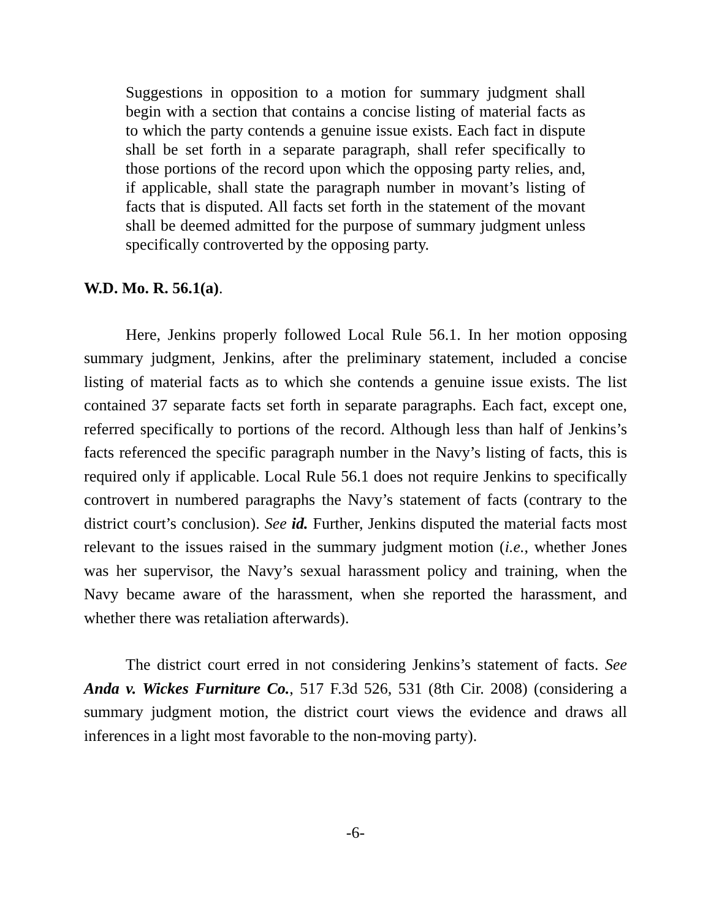Suggestions in opposition to a motion for summary judgment shall begin with a section that contains a concise listing of material facts as to which the party contends a genuine issue exists. Each fact in dispute shall be set forth in a separate paragraph, shall refer specifically to those portions of the record upon which the opposing party relies, and, if applicable, shall state the paragraph number in movant’s listing of facts that is disputed. All facts set forth in the statement of the movant shall be deemed admitted for the purpose of summary judgment unless specifically controverted by the opposing party.
W.D. Mo. R. 56.1(a).
Here, Jenkins properly followed Local Rule 56.1. In her motion opposing summary judgment, Jenkins, after the preliminary statement, included a concise listing of material facts as to which she contends a genuine issue exists. The list contained 37 separate facts set forth in separate paragraphs. Each fact, except one, referred specifically to portions of the record. Although less than half of Jenkins’s facts referenced the specific paragraph number in the Navy’s listing of facts, this is required only if applicable. Local Rule 56.1 does not require Jenkins to specifically controvert in numbered paragraphs the Navy’s statement of facts (contrary to the district court’s conclusion). See id. Further, Jenkins disputed the material facts most relevant to the issues raised in the summary judgment motion (i.e., whether Jones was her supervisor, the Navy’s sexual harassment policy and training, when the Navy became aware of the harassment, when she reported the harassment, and whether there was retaliation afterwards).
The district court erred in not considering Jenkins’s statement of facts. See Anda v. Wickes Furniture Co., 517 F.3d 526, 531 (8th Cir. 2008) (considering a summary judgment motion, the district court views the evidence and draws all inferences in a light most favorable to the non-moving party).
-6-